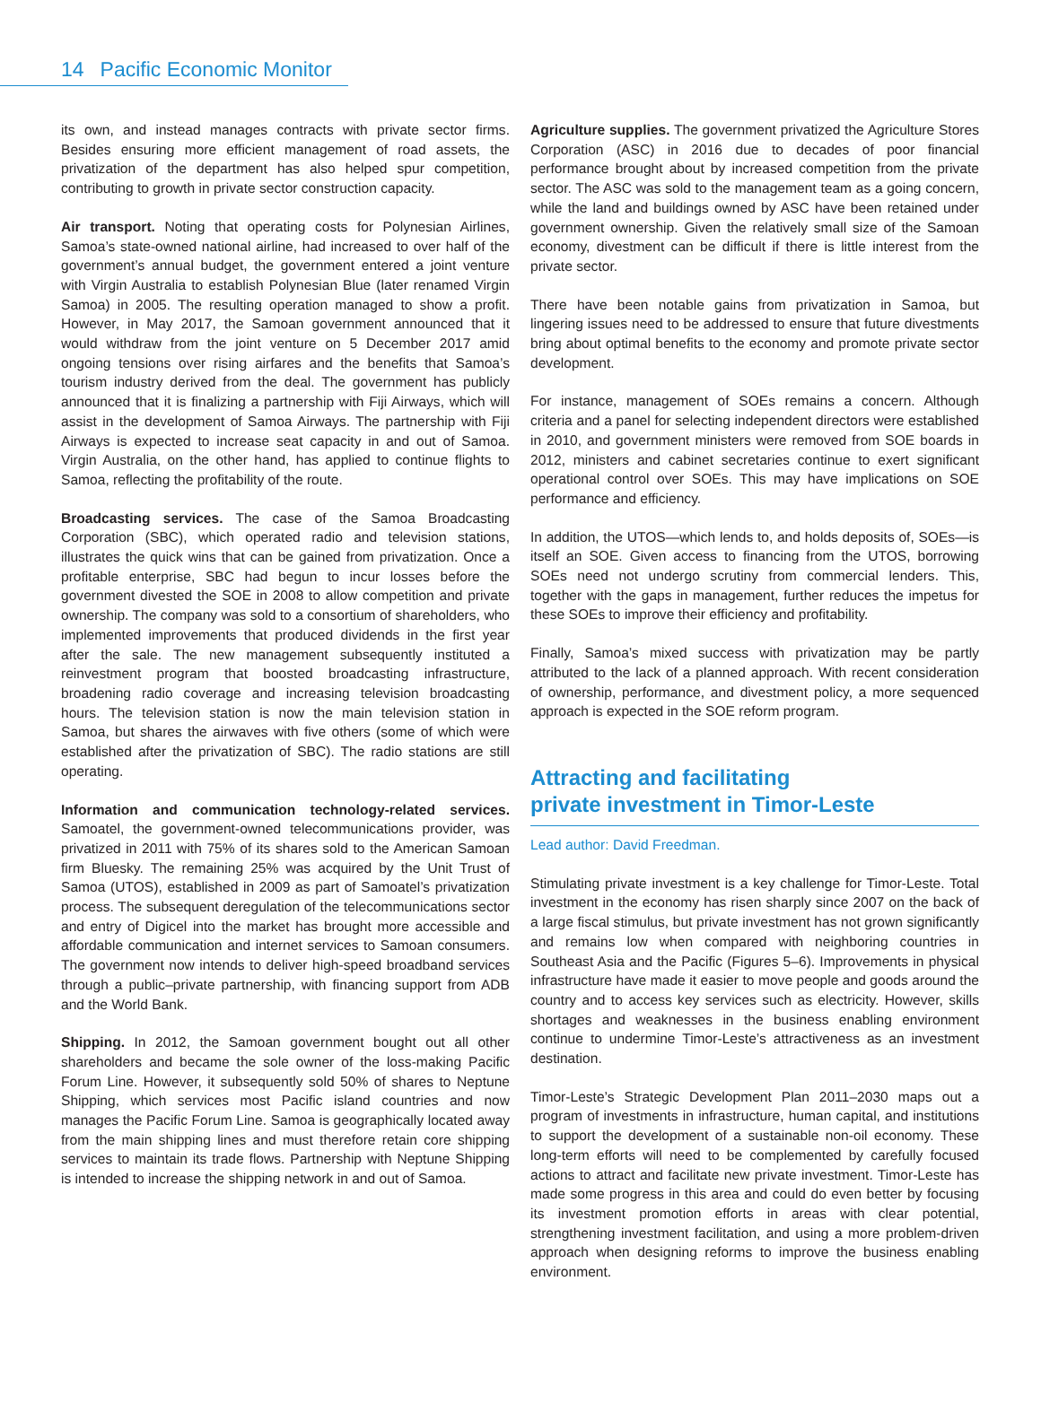14 Pacific Economic Monitor
its own, and instead manages contracts with private sector firms. Besides ensuring more efficient management of road assets, the privatization of the department has also helped spur competition, contributing to growth in private sector construction capacity.
Air transport. Noting that operating costs for Polynesian Airlines, Samoa’s state-owned national airline, had increased to over half of the government’s annual budget, the government entered a joint venture with Virgin Australia to establish Polynesian Blue (later renamed Virgin Samoa) in 2005. The resulting operation managed to show a profit. However, in May 2017, the Samoan government announced that it would withdraw from the joint venture on 5 December 2017 amid ongoing tensions over rising airfares and the benefits that Samoa’s tourism industry derived from the deal. The government has publicly announced that it is finalizing a partnership with Fiji Airways, which will assist in the development of Samoa Airways. The partnership with Fiji Airways is expected to increase seat capacity in and out of Samoa. Virgin Australia, on the other hand, has applied to continue flights to Samoa, reflecting the profitability of the route.
Broadcasting services. The case of the Samoa Broadcasting Corporation (SBC), which operated radio and television stations, illustrates the quick wins that can be gained from privatization. Once a profitable enterprise, SBC had begun to incur losses before the government divested the SOE in 2008 to allow competition and private ownership. The company was sold to a consortium of shareholders, who implemented improvements that produced dividends in the first year after the sale. The new management subsequently instituted a reinvestment program that boosted broadcasting infrastructure, broadening radio coverage and increasing television broadcasting hours. The television station is now the main television station in Samoa, but shares the airwaves with five others (some of which were established after the privatization of SBC). The radio stations are still operating.
Information and communication technology-related services. Samoatel, the government-owned telecommunications provider, was privatized in 2011 with 75% of its shares sold to the American Samoan firm Bluesky. The remaining 25% was acquired by the Unit Trust of Samoa (UTOS), established in 2009 as part of Samoatel’s privatization process. The subsequent deregulation of the telecommunications sector and entry of Digicel into the market has brought more accessible and affordable communication and internet services to Samoan consumers. The government now intends to deliver high-speed broadband services through a public–private partnership, with financing support from ADB and the World Bank.
Shipping. In 2012, the Samoan government bought out all other shareholders and became the sole owner of the loss-making Pacific Forum Line. However, it subsequently sold 50% of shares to Neptune Shipping, which services most Pacific island countries and now manages the Pacific Forum Line. Samoa is geographically located away from the main shipping lines and must therefore retain core shipping services to maintain its trade flows. Partnership with Neptune Shipping is intended to increase the shipping network in and out of Samoa.
Agriculture supplies. The government privatized the Agriculture Stores Corporation (ASC) in 2016 due to decades of poor financial performance brought about by increased competition from the private sector. The ASC was sold to the management team as a going concern, while the land and buildings owned by ASC have been retained under government ownership. Given the relatively small size of the Samoan economy, divestment can be difficult if there is little interest from the private sector.
There have been notable gains from privatization in Samoa, but lingering issues need to be addressed to ensure that future divestments bring about optimal benefits to the economy and promote private sector development.
For instance, management of SOEs remains a concern. Although criteria and a panel for selecting independent directors were established in 2010, and government ministers were removed from SOE boards in 2012, ministers and cabinet secretaries continue to exert significant operational control over SOEs. This may have implications on SOE performance and efficiency.
In addition, the UTOS—which lends to, and holds deposits of, SOEs—is itself an SOE. Given access to financing from the UTOS, borrowing SOEs need not undergo scrutiny from commercial lenders. This, together with the gaps in management, further reduces the impetus for these SOEs to improve their efficiency and profitability.
Finally, Samoa’s mixed success with privatization may be partly attributed to the lack of a planned approach. With recent consideration of ownership, performance, and divestment policy, a more sequenced approach is expected in the SOE reform program.
Attracting and facilitating
private investment in Timor-Leste
Lead author: David Freedman.
Stimulating private investment is a key challenge for Timor-Leste. Total investment in the economy has risen sharply since 2007 on the back of a large fiscal stimulus, but private investment has not grown significantly and remains low when compared with neighboring countries in Southeast Asia and the Pacific (Figures 5–6). Improvements in physical infrastructure have made it easier to move people and goods around the country and to access key services such as electricity. However, skills shortages and weaknesses in the business enabling environment continue to undermine Timor-Leste’s attractiveness as an investment destination.
Timor-Leste’s Strategic Development Plan 2011–2030 maps out a program of investments in infrastructure, human capital, and institutions to support the development of a sustainable non-oil economy. These long-term efforts will need to be complemented by carefully focused actions to attract and facilitate new private investment. Timor-Leste has made some progress in this area and could do even better by focusing its investment promotion efforts in areas with clear potential, strengthening investment facilitation, and using a more problem-driven approach when designing reforms to improve the business enabling environment.